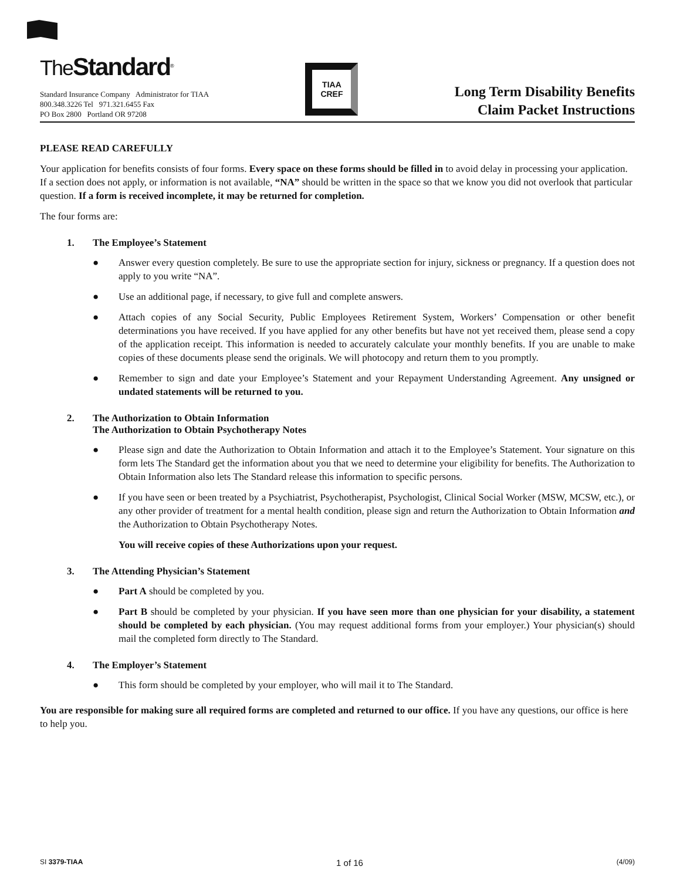TheStandard<sup>®</sup>
Standard Insurance Company Administrator for TIAA
800.348.3226 Tel 971.321.6455 Fax
PO Box 2800 Portland OR 97208
TIAA
CREF
Long Term Disability Benefits
Claim Packet Instructions
PLEASE READ CAREFULLY
Your application for benefits consists of four forms. Every space on these forms should be filled in to avoid delay in processing your application. If a section does not apply, or information is not available, “NA” should be written in the space so that we know you did not overlook that particular question. If a form is received incomplete, it may be returned for completion.
The four forms are:
1. The Employee’s Statement
● Answer every question completely. Be sure to use the appropriate section for injury, sickness or pregnancy. If a question does not apply to you write “NA”.
● Use an additional page, if necessary, to give full and complete answers.
● Attach copies of any Social Security, Public Employees Retirement System, Workers’ Compensation or other benefit determinations you have received. If you have applied for any other benefits but have not yet received them, please send a copy of the application receipt. This information is needed to accurately calculate your monthly benefits. If you are unable to make copies of these documents please send the originals. We will photocopy and return them to you promptly.
● Remember to sign and date your Employee’s Statement and your Repayment Understanding Agreement. Any unsigned or undated statements will be returned to you.
2. The Authorization to Obtain Information
The Authorization to Obtain Psychotherapy Notes
● Please sign and date the Authorization to Obtain Information and attach it to the Employee’s Statement. Your signature on this form lets The Standard get the information about you that we need to determine your eligibility for benefits. The Authorization to Obtain Information also lets The Standard release this information to specific persons.
● If you have seen or been treated by a Psychiatrist, Psychotherapist, Psychologist, Clinical Social Worker (MSW, MCSW, etc.), or any other provider of treatment for a mental health condition, please sign and return the Authorization to Obtain Information and the Authorization to Obtain Psychotherapy Notes.
You will receive copies of these Authorizations upon your request.
3. The Attending Physician’s Statement
● Part A should be completed by you.
● Part B should be completed by your physician. If you have seen more than one physician for your disability, a statement should be completed by each physician. (You may request additional forms from your employer.) Your physician(s) should mail the completed form directly to The Standard.
4. The Employer’s Statement
● This form should be completed by your employer, who will mail it to The Standard.
You are responsible for making sure all required forms are completed and returned to our office. If you have any questions, our office is here to help you.
SI 3379-TIAA 1 of 16 (4/09)